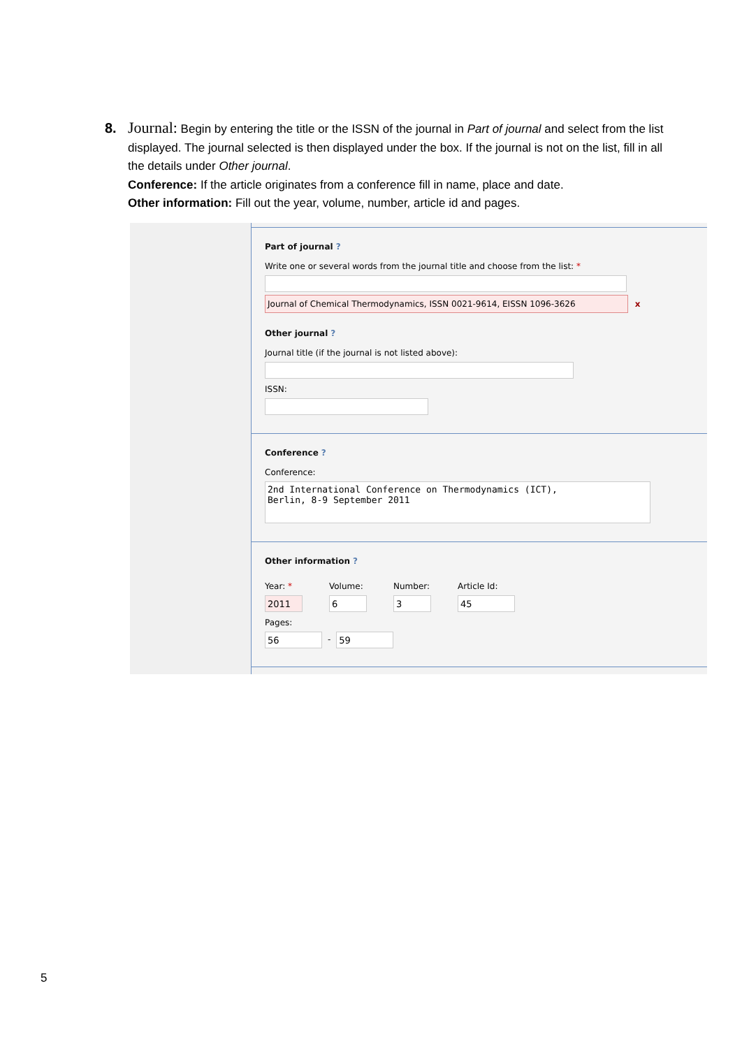8. Journal: Begin by entering the title or the ISSN of the journal in Part of journal and select from the list displayed. The journal selected is then displayed under the box. If the journal is not on the list, fill in all the details under Other journal.
Conference: If the article originates from a conference fill in name, place and date.
Other information: Fill out the year, volume, number, article id and pages.
Part of journal?
Write one or several words from the journal title and choose from the list: *
Journal of Chemical Thermodynamics, ISSN 0021-9614, EISSN 1096-3626 x
Other journal?
Journal title (if the journal is not listed above):
ISSN:
Conference?
Conference:
2nd International Conference on Thermodynamics (ICT),
Berlin, 8-9 September 2011
Other information?
Year: *
2011
Volume:
6
Number:
3
Article Id:
45
Pages:
56
-
59
5